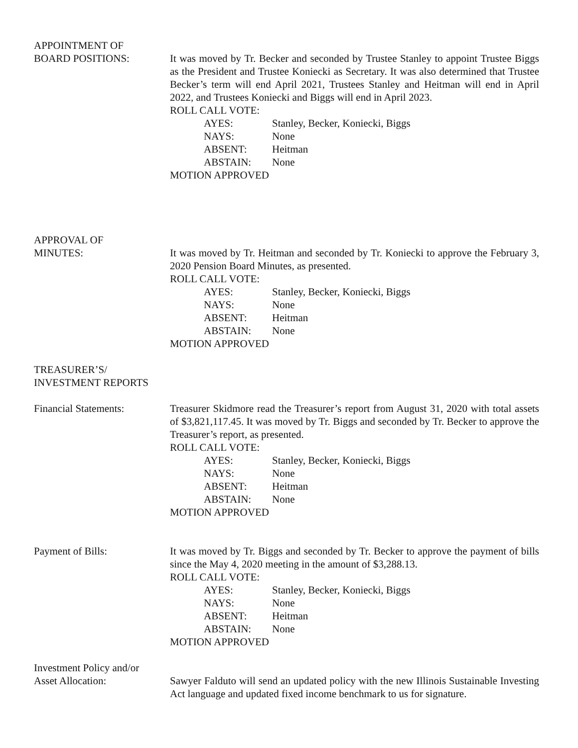APPOINTMENT OF
BOARD POSITIONS: It was moved by Tr. Becker and seconded by Trustee Stanley to appoint Trustee Biggs as the President and Trustee Koniecki as Secretary. It was also determined that Trustee Becker’s term will end April 2021, Trustees Stanley and Heitman will end in April 2022, and Trustees Koniecki and Biggs will end in April 2023.
ROLL CALL VOTE:
AYES: Stanley, Becker, Koniecki, Biggs
NAYS: None
ABSENT: Heitman
ABSTAIN: None
MOTION APPROVED
APPROVAL OF
MINUTES: It was moved by Tr. Heitman and seconded by Tr. Koniecki to approve the February 3, 2020 Pension Board Minutes, as presented.
ROLL CALL VOTE:
AYES: Stanley, Becker, Koniecki, Biggs
NAYS: None
ABSENT: Heitman
ABSTAIN: None
MOTION APPROVED
TREASURER’S/
INVESTMENT REPORTS
Financial Statements: Treasurer Skidmore read the Treasurer’s report from August 31, 2020 with total assets of $3,821,117.45. It was moved by Tr. Biggs and seconded by Tr. Becker to approve the Treasurer’s report, as presented.
ROLL CALL VOTE:
AYES: Stanley, Becker, Koniecki, Biggs
NAYS: None
ABSENT: Heitman
ABSTAIN: None
MOTION APPROVED
Payment of Bills: It was moved by Tr. Biggs and seconded by Tr. Becker to approve the payment of bills since the May 4, 2020 meeting in the amount of $3,288.13.
ROLL CALL VOTE:
AYES: Stanley, Becker, Koniecki, Biggs
NAYS: None
ABSENT: Heitman
ABSTAIN: None
MOTION APPROVED
Investment Policy and/or
Asset Allocation: Sawyer Falduto will send an updated policy with the new Illinois Sustainable Investing Act language and updated fixed income benchmark to us for signature.